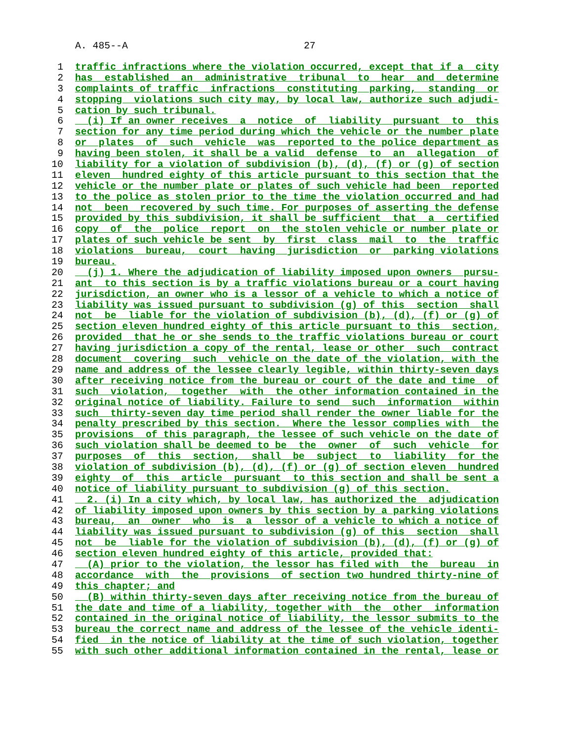A. 485--A 27
1 traffic infractions where the violation occurred, except that if a city
2 has established an administrative tribunal to hear and determine
3 complaints of traffic infractions constituting parking, standing or
4 stopping violations such city may, by local law, authorize such adjudi-
5 cation by such tribunal.
6 (i) If an owner receives a notice of liability pursuant to this
7 section for any time period during which the vehicle or the number plate
8 or plates of such vehicle was reported to the police department as
9 having been stolen, it shall be a valid defense to an allegation of
10 liability for a violation of subdivision (b), (d), (f) or (g) of section
11 eleven hundred eighty of this article pursuant to this section that the
12 vehicle or the number plate or plates of such vehicle had been reported
13 to the police as stolen prior to the time the violation occurred and had
14 not been recovered by such time. For purposes of asserting the defense
15 provided by this subdivision, it shall be sufficient that a certified
16 copy of the police report on the stolen vehicle or number plate or
17 plates of such vehicle be sent by first class mail to the traffic
18 violations bureau, court having jurisdiction or parking violations
19 bureau.
20 (j) 1. Where the adjudication of liability imposed upon owners pursu-
21 ant to this section is by a traffic violations bureau or a court having
22 jurisdiction, an owner who is a lessor of a vehicle to which a notice of
23 liability was issued pursuant to subdivision (g) of this section shall
24 not be liable for the violation of subdivision (b), (d), (f) or (g) of
25 section eleven hundred eighty of this article pursuant to this section,
26 provided that he or she sends to the traffic violations bureau or court
27 having jurisdiction a copy of the rental, lease or other such contract
28 document covering such vehicle on the date of the violation, with the
29 name and address of the lessee clearly legible, within thirty-seven days
30 after receiving notice from the bureau or court of the date and time of
31 such violation, together with the other information contained in the
32 original notice of liability. Failure to send such information within
33 such thirty-seven day time period shall render the owner liable for the
34 penalty prescribed by this section. Where the lessor complies with the
35 provisions of this paragraph, the lessee of such vehicle on the date of
36 such violation shall be deemed to be the owner of such vehicle for
37 purposes of this section, shall be subject to liability for the
38 violation of subdivision (b), (d), (f) or (g) of section eleven hundred
39 eighty of this article pursuant to this section and shall be sent a
40 notice of liability pursuant to subdivision (g) of this section.
41 2. (i) In a city which, by local law, has authorized the adjudication
42 of liability imposed upon owners by this section by a parking violations
43 bureau, an owner who is a lessor of a vehicle to which a notice of
44 liability was issued pursuant to subdivision (g) of this section shall
45 not be liable for the violation of subdivision (b), (d), (f) or (g) of
46 section eleven hundred eighty of this article, provided that:
47 (A) prior to the violation, the lessor has filed with the bureau in
48 accordance with the provisions of section two hundred thirty-nine of
49 this chapter; and
50 (B) within thirty-seven days after receiving notice from the bureau of
51 the date and time of a liability, together with the other information
52 contained in the original notice of liability, the lessor submits to the
53 bureau the correct name and address of the lessee of the vehicle identi-
54 fied in the notice of liability at the time of such violation, together
55 with such other additional information contained in the rental, lease or